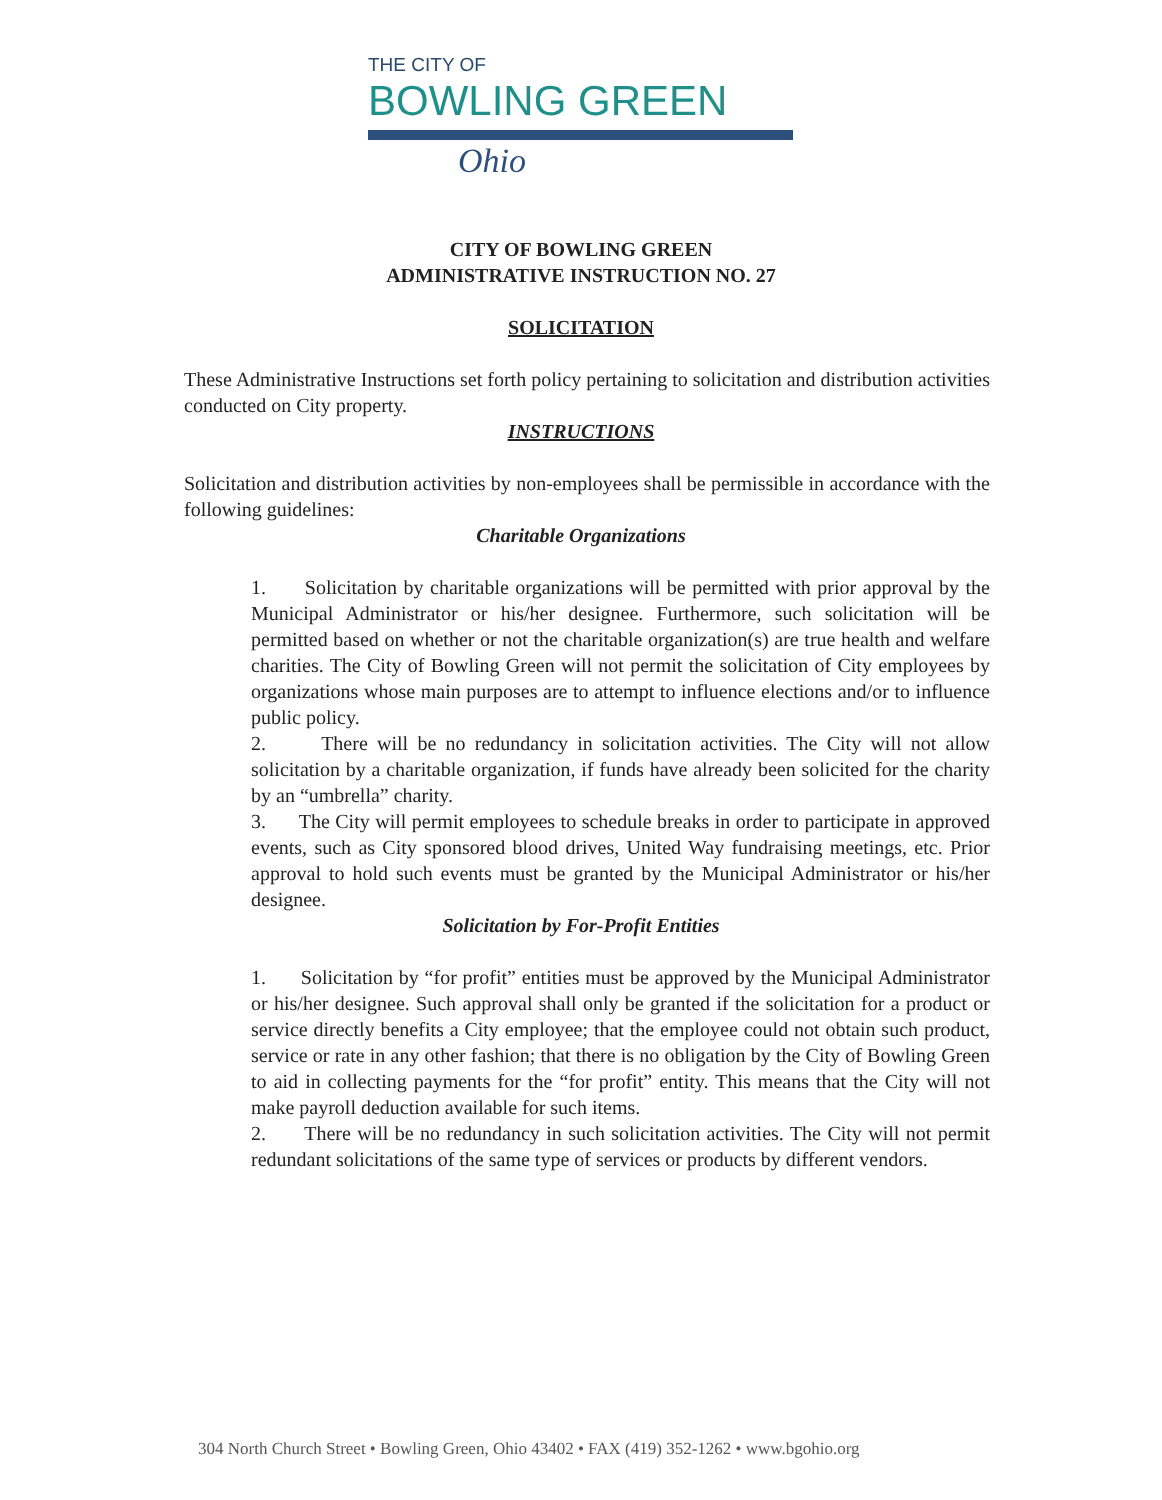THE CITY OF
BOWLING GREEN
Ohio
CITY OF BOWLING GREEN
ADMINISTRATIVE INSTRUCTION NO. 27
SOLICITATION
These Administrative Instructions set forth policy pertaining to solicitation and distribution activities conducted on City property.
INSTRUCTIONS
Solicitation and distribution activities by non-employees shall be permissible in accordance with the following guidelines:
Charitable Organizations
1. Solicitation by charitable organizations will be permitted with prior approval by the Municipal Administrator or his/her designee. Furthermore, such solicitation will be permitted based on whether or not the charitable organization(s) are true health and welfare charities. The City of Bowling Green will not permit the solicitation of City employees by organizations whose main purposes are to attempt to influence elections and/or to influence public policy.
2. There will be no redundancy in solicitation activities. The City will not allow solicitation by a charitable organization, if funds have already been solicited for the charity by an “umbrella” charity.
3. The City will permit employees to schedule breaks in order to participate in approved events, such as City sponsored blood drives, United Way fundraising meetings, etc. Prior approval to hold such events must be granted by the Municipal Administrator or his/her designee.
Solicitation by For-Profit Entities
1. Solicitation by “for profit” entities must be approved by the Municipal Administrator or his/her designee. Such approval shall only be granted if the solicitation for a product or service directly benefits a City employee; that the employee could not obtain such product, service or rate in any other fashion; that there is no obligation by the City of Bowling Green to aid in collecting payments for the “for profit” entity. This means that the City will not make payroll deduction available for such items.
2. There will be no redundancy in such solicitation activities. The City will not permit redundant solicitations of the same type of services or products by different vendors.
304 North Church Street • Bowling Green, Ohio 43402 • FAX (419) 352-1262 • www.bgohio.org